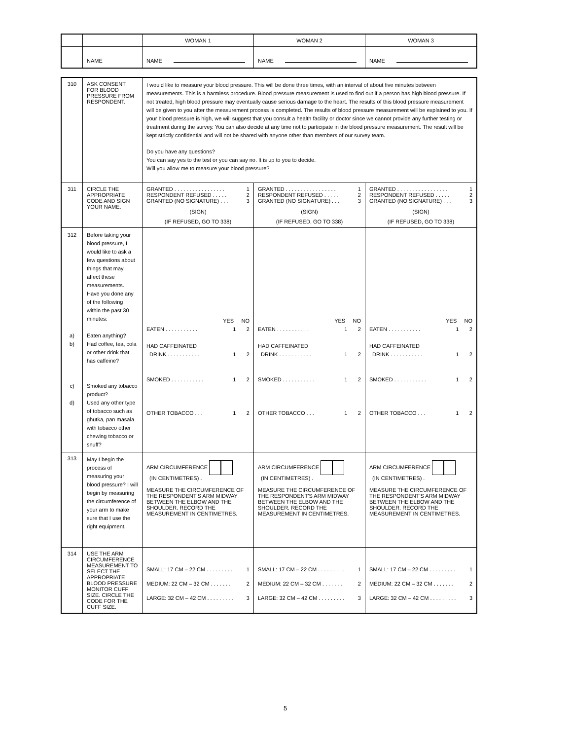| | | WOMAN 1 | WOMAN 2 | WOMAN 3 |
| --- | --- | --- | --- | --- |
| | NAME | NAME | NAME | NAME |
| 310 | ASK CONSENT FOR BLOOD PRESSURE FROM RESPONDENT. | I would like to measure your blood pressure. This will be done three times, with an interval of about five minutes between measurements. This is a harmless procedure. Blood pressure measurement is used to find out if a person has high blood pressure. If not treated, high blood pressure may eventually cause serious damage to the heart. The results of this blood pressure measurement will be given to you after the measurement process is completed. The results of blood pressure measurement will be explained to you. If your blood pressure is high, we will suggest that you consult a health facility or doctor since we cannot provide any further testing or treatment during the survey. You can also decide at any time not to participate in the blood pressure measurement. The result will be kept strictly confidential and will not be shared with anyone other than members of our survey team. Do you have any questions? You can say yes to the test or you can say no. It is up to you to decide. Will you allow me to measure your blood pressure? | | |
| 311 | CIRCLE THE APPROPRIATE CODE AND SIGN YOUR NAME. | GRANTED . . . . . . . . . . . . . . . . . 1 RESPONDENT REFUSED . . . . . 2 GRANTED (NO SIGNATURE) . . . 3 (SIGN) (IF REFUSED, GO TO 338) | GRANTED . . . . . . . . . . . . . . . . . 1 RESPONDENT REFUSED . . . . . 2 GRANTED (NO SIGNATURE) . . . 3 (SIGN) (IF REFUSED, GO TO 338) | GRANTED . . . . . . . . . . . . . . . . . 1 RESPONDENT REFUSED . . . . . 2 GRANTED (NO SIGNATURE) . . . 3 (SIGN) (IF REFUSED, GO TO 338) |
| 312 a) b) c) d) | Before taking your blood pressure, I would like to ask a few questions about things that may affect these measurements. Have you done any of the following within the past 30 minutes: Eaten anything? Had coffee, tea, cola or other drink that has caffeine? Smoked any tobacco product? Used any other type of tobacco such as ghutka, pan masala with tobacco other chewing tobacco or snuff? | YES NO EATEN . . . . . . . . . . . 1 2 HAD CAFFEINATED DRINK . . . . . . . . . . . 1 2 SMOKED . . . . . . . . . . . 1 2 OTHER TOBACCO . . . 1 2 | YES NO EATEN . . . . . . . . . . . 1 2 HAD CAFFEINATED DRINK . . . . . . . . . . . 1 2 SMOKED . . . . . . . . . . . 1 2 OTHER TOBACCO . . . 1 2 | YES NO EATEN . . . . . . . . . . . 1 2 HAD CAFFEINATED DRINK . . . . . . . . . . . 1 2 SMOKED . . . . . . . . . . . 1 2 OTHER TOBACCO . . . 1 2 |
| 313 | May I begin the process of measuring your blood pressure? I will begin by measuring the circumference of your arm to make sure that I use the right equipment. | ARM CIRCUMFERENCE (IN CENTIMETRES) . MEASURE THE CIRCUMFERENCE OF THE RESPONDENT'S ARM MIDWAY BETWEEN THE ELBOW AND THE SHOULDER. RECORD THE MEASUREMENT IN CENTIMETRES. | ARM CIRCUMFERENCE (IN CENTIMETRES) . MEASURE THE CIRCUMFERENCE OF THE RESPONDENT'S ARM MIDWAY BETWEEN THE ELBOW AND THE SHOULDER. RECORD THE MEASUREMENT IN CENTIMETRES. | ARM CIRCUMFERENCE (IN CENTIMETRES) . MEASURE THE CIRCUMFERENCE OF THE RESPONDENT'S ARM MIDWAY BETWEEN THE ELBOW AND THE SHOULDER. RECORD THE MEASUREMENT IN CENTIMETRES. |
| 314 | USE THE ARM CIRCUMFERENCE MEASUREMENT TO SELECT THE APPROPRIATE BLOOD PRESSURE MONITOR CUFF SIZE. CIRCLE THE CODE FOR THE CUFF SIZE. | SMALL: 17 CM – 22 CM . . . . . . . . . 1 MEDIUM: 22 CM – 32 CM . . . . . . . 2 LARGE: 32 CM – 42 CM . . . . . . . . . 3 | SMALL: 17 CM – 22 CM . . . . . . . . . 1 MEDIUM: 22 CM – 32 CM . . . . . . . 2 LARGE: 32 CM – 42 CM . . . . . . . . . 3 | SMALL: 17 CM – 22 CM . . . . . . . . . 1 MEDIUM: 22 CM – 32 CM . . . . . . . 2 LARGE: 32 CM – 42 CM . . . . . . . . . 3 |
5